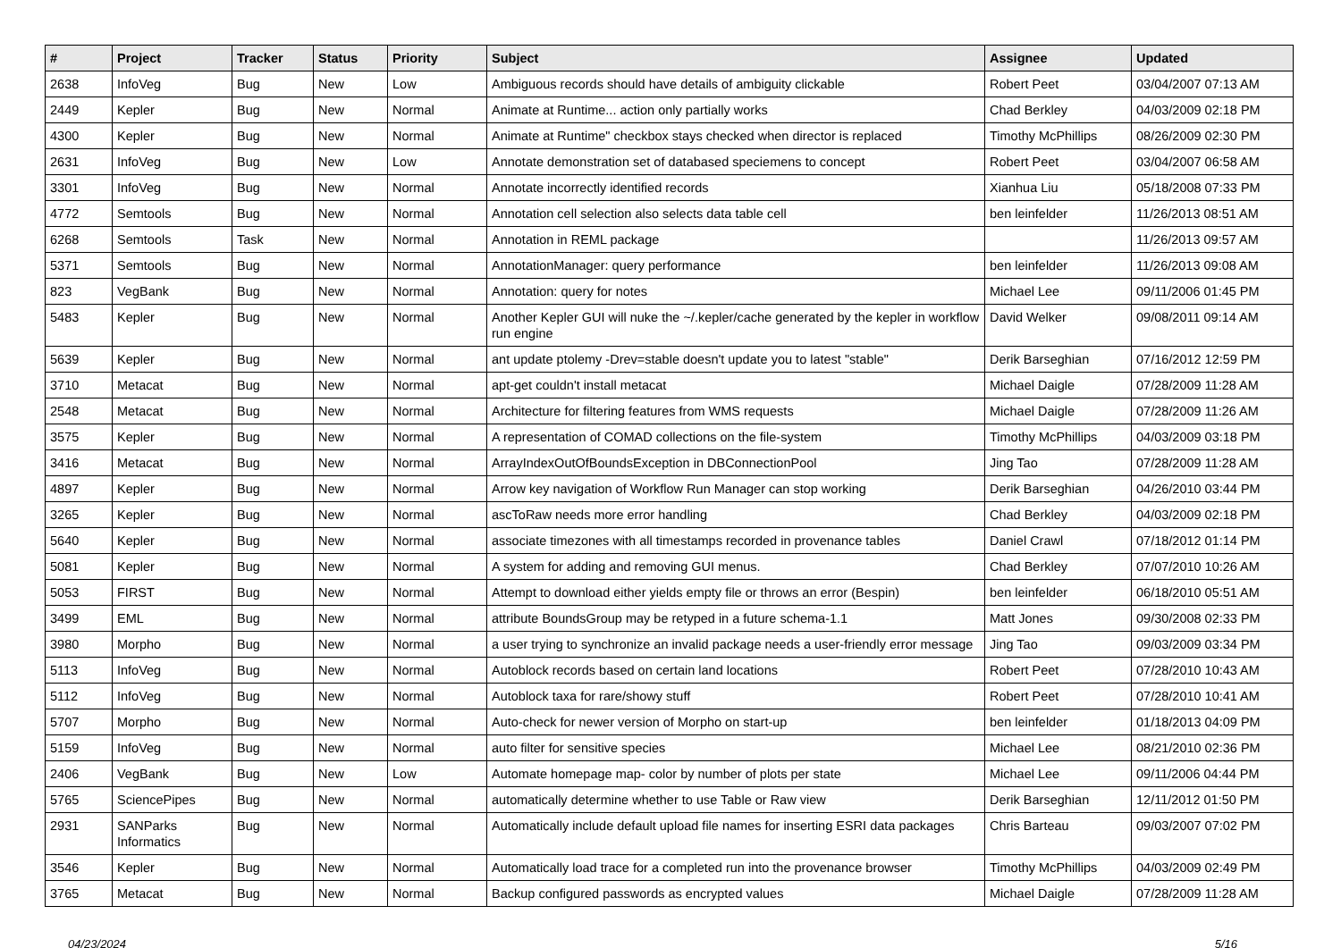| # | Project | Tracker | Status | Priority | Subject | Assignee | Updated |
| --- | --- | --- | --- | --- | --- | --- | --- |
| 2638 | InfoVeg | Bug | New | Low | Ambiguous records should have details of ambiguity clickable | Robert Peet | 03/04/2007 07:13 AM |
| 2449 | Kepler | Bug | New | Normal | Animate at Runtime... action only partially works | Chad Berkley | 04/03/2009 02:18 PM |
| 4300 | Kepler | Bug | New | Normal | Animate at Runtime" checkbox stays checked when director is replaced | Timothy McPhillips | 08/26/2009 02:30 PM |
| 2631 | InfoVeg | Bug | New | Low | Annotate demonstration set of databased speciemens to concept | Robert Peet | 03/04/2007 06:58 AM |
| 3301 | InfoVeg | Bug | New | Normal | Annotate incorrectly identified records | Xianhua Liu | 05/18/2008 07:33 PM |
| 4772 | Semtools | Bug | New | Normal | Annotation cell selection also selects data table cell | ben leinfelder | 11/26/2013 08:51 AM |
| 6268 | Semtools | Task | New | Normal | Annotation in REML package | | 11/26/2013 09:57 AM |
| 5371 | Semtools | Bug | New | Normal | AnnotationManager: query performance | ben leinfelder | 11/26/2013 09:08 AM |
| 823 | VegBank | Bug | New | Normal | Annotation: query for notes | Michael Lee | 09/11/2006 01:45 PM |
| 5483 | Kepler | Bug | New | Normal | Another Kepler GUI will nuke the ~/.kepler/cache generated by the kepler in workflow run engine | David Welker | 09/08/2011 09:14 AM |
| 5639 | Kepler | Bug | New | Normal | ant update ptolemy -Drev=stable doesn't update you to latest "stable" | Derik Barseghian | 07/16/2012 12:59 PM |
| 3710 | Metacat | Bug | New | Normal | apt-get couldn't install metacat | Michael Daigle | 07/28/2009 11:28 AM |
| 2548 | Metacat | Bug | New | Normal | Architecture for filtering features from WMS requests | Michael Daigle | 07/28/2009 11:26 AM |
| 3575 | Kepler | Bug | New | Normal | A representation of COMAD collections on the file-system | Timothy McPhillips | 04/03/2009 03:18 PM |
| 3416 | Metacat | Bug | New | Normal | ArrayIndexOutOfBoundsException in DBConnectionPool | Jing Tao | 07/28/2009 11:28 AM |
| 4897 | Kepler | Bug | New | Normal | Arrow key navigation of Workflow Run Manager can stop working | Derik Barseghian | 04/26/2010 03:44 PM |
| 3265 | Kepler | Bug | New | Normal | ascToRaw needs more error handling | Chad Berkley | 04/03/2009 02:18 PM |
| 5640 | Kepler | Bug | New | Normal | associate timezones with all timestamps recorded in provenance tables | Daniel Crawl | 07/18/2012 01:14 PM |
| 5081 | Kepler | Bug | New | Normal | A system for adding and removing GUI menus. | Chad Berkley | 07/07/2010 10:26 AM |
| 5053 | FIRST | Bug | New | Normal | Attempt to download either yields empty file or throws an error (Bespin) | ben leinfelder | 06/18/2010 05:51 AM |
| 3499 | EML | Bug | New | Normal | attribute BoundsGroup may be retyped in a future schema-1.1 | Matt Jones | 09/30/2008 02:33 PM |
| 3980 | Morpho | Bug | New | Normal | a user trying to synchronize an invalid package needs a user-friendly error message | Jing Tao | 09/03/2009 03:34 PM |
| 5113 | InfoVeg | Bug | New | Normal | Autoblock records based on certain land locations | Robert Peet | 07/28/2010 10:43 AM |
| 5112 | InfoVeg | Bug | New | Normal | Autoblock taxa for rare/showy stuff | Robert Peet | 07/28/2010 10:41 AM |
| 5707 | Morpho | Bug | New | Normal | Auto-check for newer version of Morpho on start-up | ben leinfelder | 01/18/2013 04:09 PM |
| 5159 | InfoVeg | Bug | New | Normal | auto filter for sensitive species | Michael Lee | 08/21/2010 02:36 PM |
| 2406 | VegBank | Bug | New | Low | Automate homepage map- color by number of plots per state | Michael Lee | 09/11/2006 04:44 PM |
| 5765 | SciencePipes | Bug | New | Normal | automatically determine whether to use Table or Raw view | Derik Barseghian | 12/11/2012 01:50 PM |
| 2931 | SANParks Informatics | Bug | New | Normal | Automatically include default upload file names for inserting ESRI data packages | Chris Barteau | 09/03/2007 07:02 PM |
| 3546 | Kepler | Bug | New | Normal | Automatically load trace for a completed run into the provenance browser | Timothy McPhillips | 04/03/2009 02:49 PM |
| 3765 | Metacat | Bug | New | Normal | Backup configured passwords as encrypted values | Michael Daigle | 07/28/2009 11:28 AM |
04/23/2024 5/16